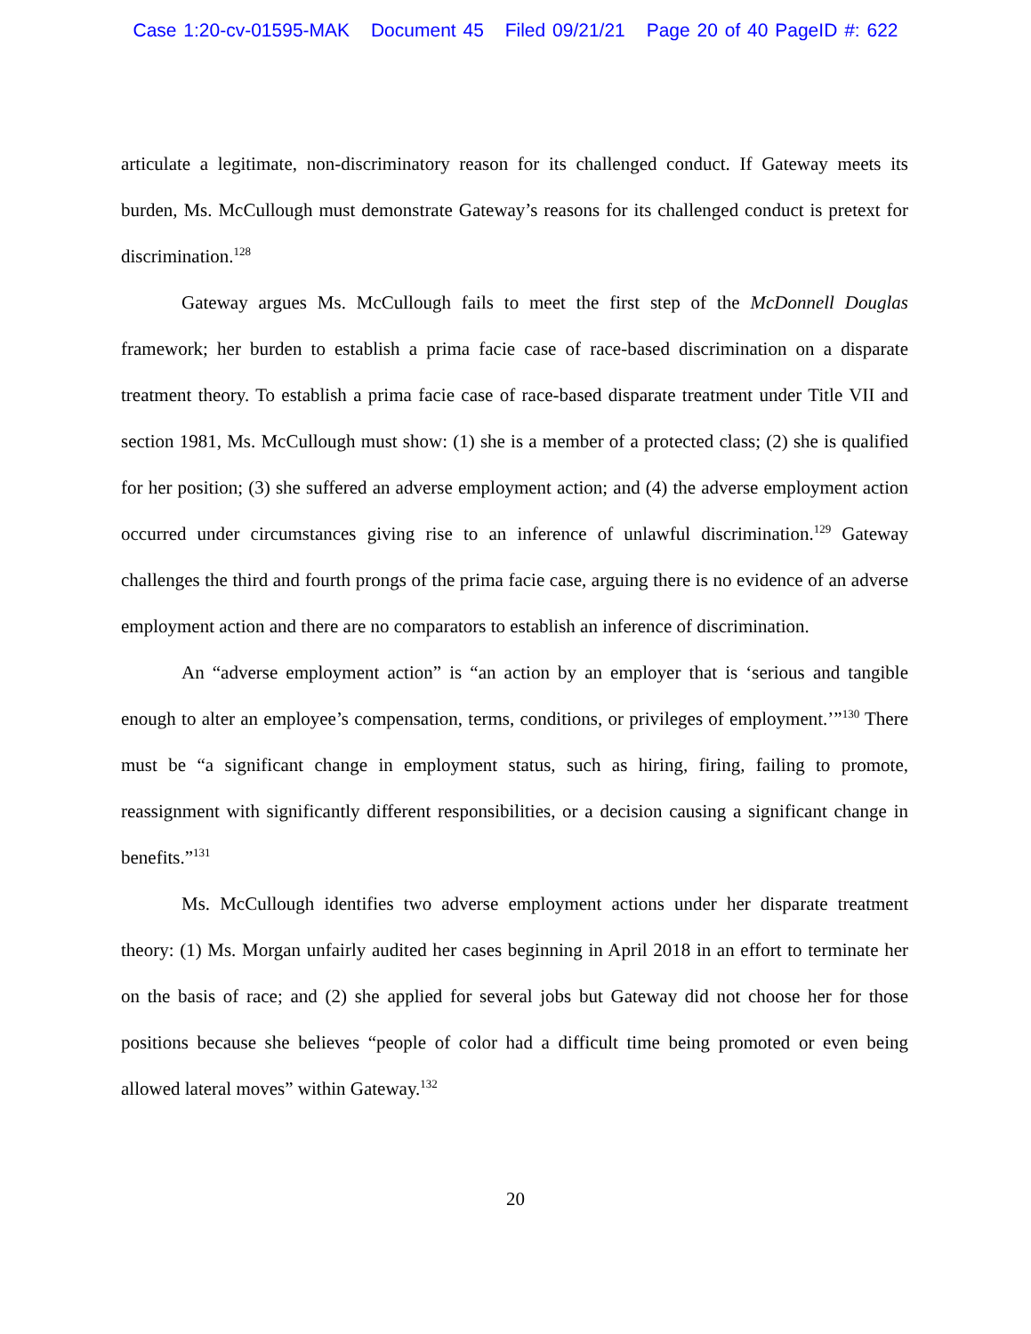Case 1:20-cv-01595-MAK Document 45 Filed 09/21/21 Page 20 of 40 PageID #: 622
articulate a legitimate, non-discriminatory reason for its challenged conduct. If Gateway meets its burden, Ms. McCullough must demonstrate Gateway’s reasons for its challenged conduct is pretext for discrimination.<sup>128</sup>
Gateway argues Ms. McCullough fails to meet the first step of the McDonnell Douglas framework; her burden to establish a prima facie case of race-based discrimination on a disparate treatment theory. To establish a prima facie case of race-based disparate treatment under Title VII and section 1981, Ms. McCullough must show: (1) she is a member of a protected class; (2) she is qualified for her position; (3) she suffered an adverse employment action; and (4) the adverse employment action occurred under circumstances giving rise to an inference of unlawful discrimination.<sup>129</sup> Gateway challenges the third and fourth prongs of the prima facie case, arguing there is no evidence of an adverse employment action and there are no comparators to establish an inference of discrimination.
An “adverse employment action” is “an action by an employer that is ‘serious and tangible enough to alter an employee’s compensation, terms, conditions, or privileges of employment.’”<sup>130</sup> There must be “a significant change in employment status, such as hiring, firing, failing to promote, reassignment with significantly different responsibilities, or a decision causing a significant change in benefits.”<sup>131</sup>
Ms. McCullough identifies two adverse employment actions under her disparate treatment theory: (1) Ms. Morgan unfairly audited her cases beginning in April 2018 in an effort to terminate her on the basis of race; and (2) she applied for several jobs but Gateway did not choose her for those positions because she believes “people of color had a difficult time being promoted or even being allowed lateral moves” within Gateway.<sup>132</sup>
20